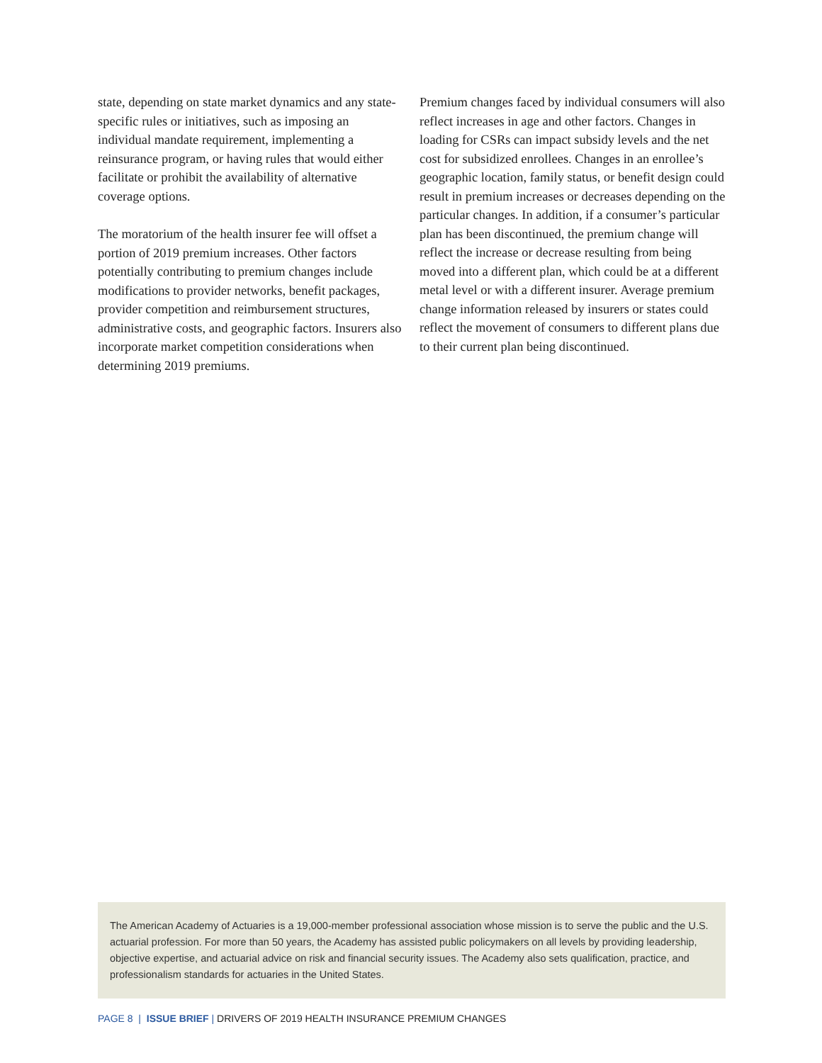state, depending on state market dynamics and any state-specific rules or initiatives, such as imposing an individual mandate requirement, implementing a reinsurance program, or having rules that would either facilitate or prohibit the availability of alternative coverage options.
The moratorium of the health insurer fee will offset a portion of 2019 premium increases. Other factors potentially contributing to premium changes include modifications to provider networks, benefit packages, provider competition and reimbursement structures, administrative costs, and geographic factors. Insurers also incorporate market competition considerations when determining 2019 premiums.
Premium changes faced by individual consumers will also reflect increases in age and other factors. Changes in loading for CSRs can impact subsidy levels and the net cost for subsidized enrollees. Changes in an enrollee’s geographic location, family status, or benefit design could result in premium increases or decreases depending on the particular changes. In addition, if a consumer’s particular plan has been discontinued, the premium change will reflect the increase or decrease resulting from being moved into a different plan, which could be at a different metal level or with a different insurer. Average premium change information released by insurers or states could reflect the movement of consumers to different plans due to their current plan being discontinued.
The American Academy of Actuaries is a 19,000-member professional association whose mission is to serve the public and the U.S. actuarial profession. For more than 50 years, the Academy has assisted public policymakers on all levels by providing leadership, objective expertise, and actuarial advice on risk and financial security issues. The Academy also sets qualification, practice, and professionalism standards for actuaries in the United States.
PAGE 8 | ISSUE BRIEF | DRIVERS OF 2019 HEALTH INSURANCE PREMIUM CHANGES